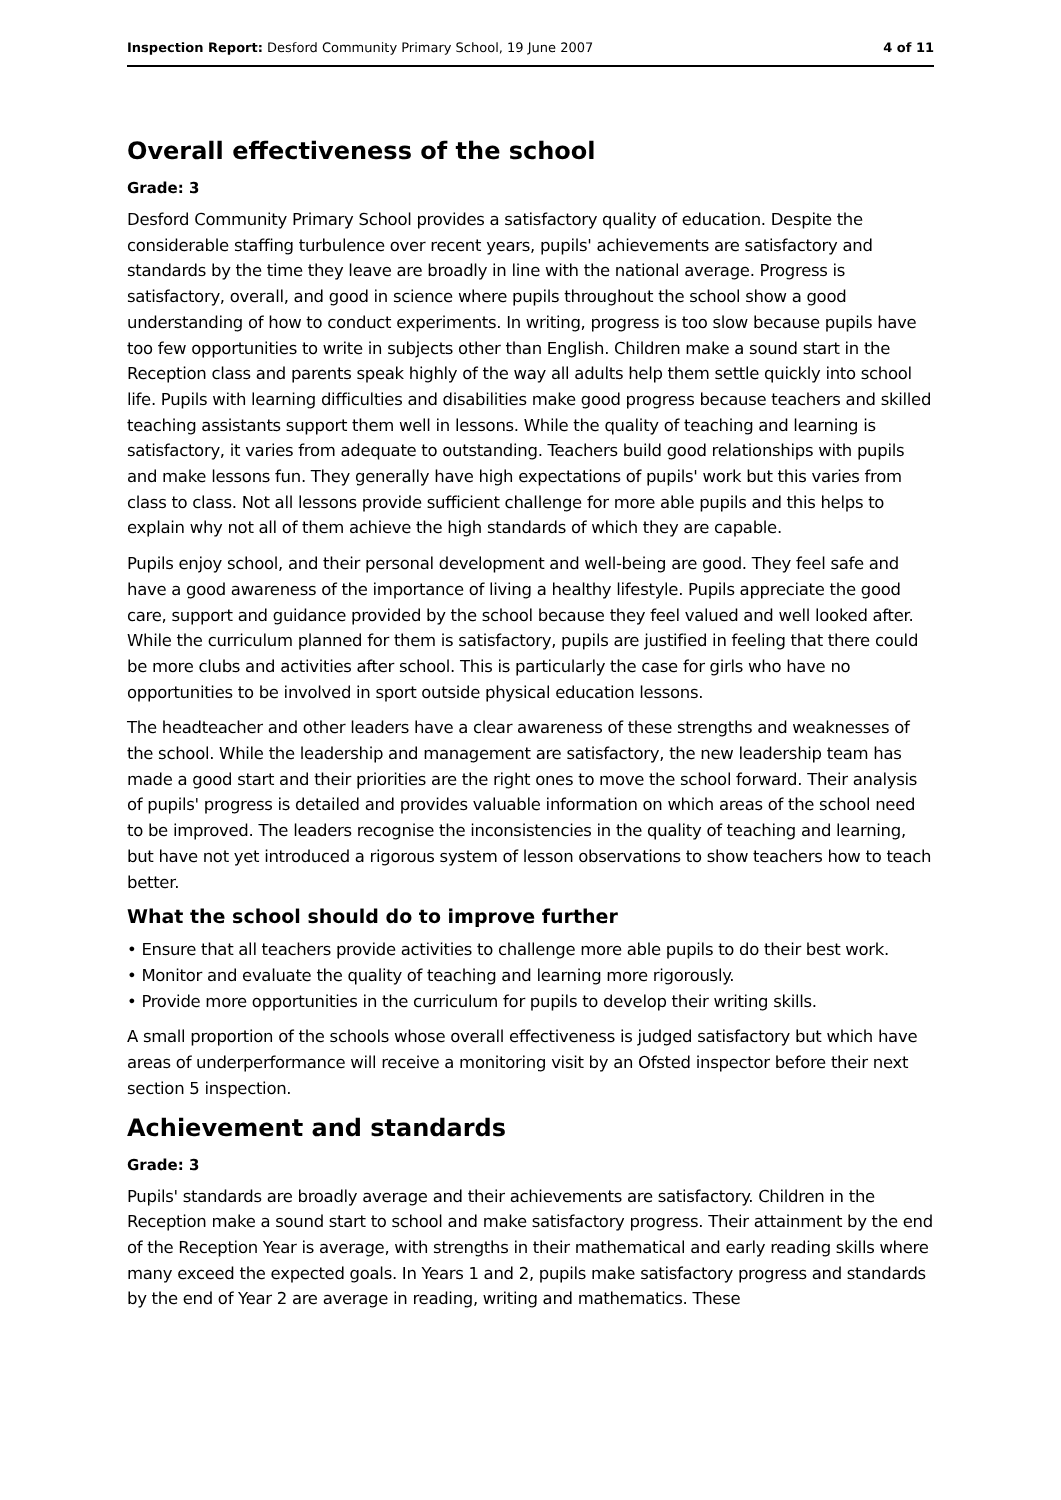Inspection Report: Desford Community Primary School, 19 June 2007 4 of 11
Overall effectiveness of the school
Grade: 3
Desford Community Primary School provides a satisfactory quality of education. Despite the considerable staffing turbulence over recent years, pupils' achievements are satisfactory and standards by the time they leave are broadly in line with the national average. Progress is satisfactory, overall, and good in science where pupils throughout the school show a good understanding of how to conduct experiments. In writing, progress is too slow because pupils have too few opportunities to write in subjects other than English. Children make a sound start in the Reception class and parents speak highly of the way all adults help them settle quickly into school life. Pupils with learning difficulties and disabilities make good progress because teachers and skilled teaching assistants support them well in lessons. While the quality of teaching and learning is satisfactory, it varies from adequate to outstanding. Teachers build good relationships with pupils and make lessons fun. They generally have high expectations of pupils' work but this varies from class to class. Not all lessons provide sufficient challenge for more able pupils and this helps to explain why not all of them achieve the high standards of which they are capable.
Pupils enjoy school, and their personal development and well-being are good. They feel safe and have a good awareness of the importance of living a healthy lifestyle. Pupils appreciate the good care, support and guidance provided by the school because they feel valued and well looked after. While the curriculum planned for them is satisfactory, pupils are justified in feeling that there could be more clubs and activities after school. This is particularly the case for girls who have no opportunities to be involved in sport outside physical education lessons.
The headteacher and other leaders have a clear awareness of these strengths and weaknesses of the school. While the leadership and management are satisfactory, the new leadership team has made a good start and their priorities are the right ones to move the school forward. Their analysis of pupils' progress is detailed and provides valuable information on which areas of the school need to be improved. The leaders recognise the inconsistencies in the quality of teaching and learning, but have not yet introduced a rigorous system of lesson observations to show teachers how to teach better.
What the school should do to improve further
• Ensure that all teachers provide activities to challenge more able pupils to do their best work.
• Monitor and evaluate the quality of teaching and learning more rigorously.
• Provide more opportunities in the curriculum for pupils to develop their writing skills.
A small proportion of the schools whose overall effectiveness is judged satisfactory but which have areas of underperformance will receive a monitoring visit by an Ofsted inspector before their next section 5 inspection.
Achievement and standards
Grade: 3
Pupils' standards are broadly average and their achievements are satisfactory. Children in the Reception make a sound start to school and make satisfactory progress. Their attainment by the end of the Reception Year is average, with strengths in their mathematical and early reading skills where many exceed the expected goals. In Years 1 and 2, pupils make satisfactory progress and standards by the end of Year 2 are average in reading, writing and mathematics. These